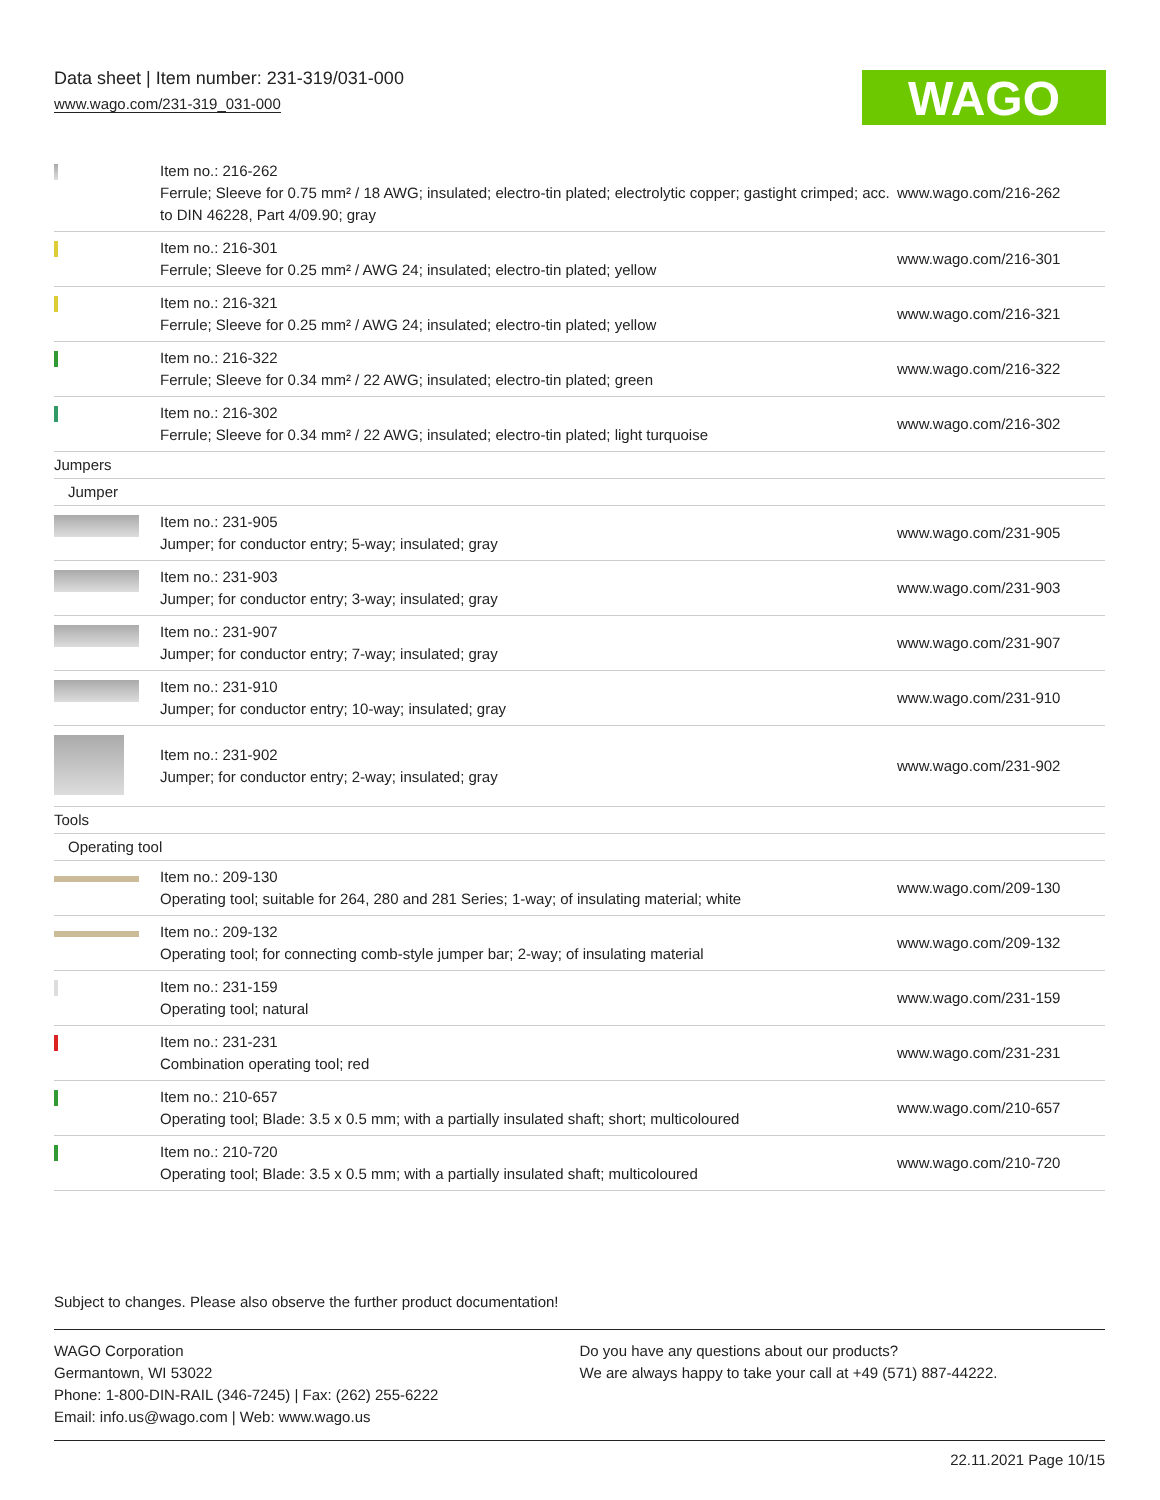Data sheet | Item number: 231-319/031-000
www.wago.com/231-319_031-000
WAGO
| | Item no.: 216-262 Ferrule; Sleeve for 0.75 mm² / 18 AWG; insulated; electro-tin plated; electrolytic copper; gastight crimped; acc. to DIN 46228, Part 4/09.90; gray | www.wago.com/216-262 |
| | Item no.: 216-301 Ferrule; Sleeve for 0.25 mm² / AWG 24; insulated; electro-tin plated; yellow | www.wago.com/216-301 |
| | Item no.: 216-321 Ferrule; Sleeve for 0.25 mm² / AWG 24; insulated; electro-tin plated; yellow | www.wago.com/216-321 |
| | Item no.: 216-322 Ferrule; Sleeve for 0.34 mm² / 22 AWG; insulated; electro-tin plated; green | www.wago.com/216-322 |
| | Item no.: 216-302 Ferrule; Sleeve for 0.34 mm² / 22 AWG; insulated; electro-tin plated; light turquoise | www.wago.com/216-302 |
| Jumpers | | |
| Jumper | | |
| | Item no.: 231-905 Jumper; for conductor entry; 5-way; insulated; gray | www.wago.com/231-905 |
| | Item no.: 231-903 Jumper; for conductor entry; 3-way; insulated; gray | www.wago.com/231-903 |
| | Item no.: 231-907 Jumper; for conductor entry; 7-way; insulated; gray | www.wago.com/231-907 |
| | Item no.: 231-910 Jumper; for conductor entry; 10-way; insulated; gray | www.wago.com/231-910 |
| | Item no.: 231-902 Jumper; for conductor entry; 2-way; insulated; gray | www.wago.com/231-902 |
| Tools | | |
| Operating tool | | |
| | Item no.: 209-130 Operating tool; suitable for 264, 280 and 281 Series; 1-way; of insulating material; white | www.wago.com/209-130 |
| | Item no.: 209-132 Operating tool; for connecting comb-style jumper bar; 2-way; of insulating material | www.wago.com/209-132 |
| | Item no.: 231-159 Operating tool; natural | www.wago.com/231-159 |
| | Item no.: 231-231 Combination operating tool; red | www.wago.com/231-231 |
| | Item no.: 210-657 Operating tool; Blade: 3.5 x 0.5 mm; with a partially insulated shaft; short; multicoloured | www.wago.com/210-657 |
| | Item no.: 210-720 Operating tool; Blade: 3.5 x 0.5 mm; with a partially insulated shaft; multicoloured | www.wago.com/210-720 |
Subject to changes. Please also observe the further product documentation!
WAGO Corporation
Germantown, WI 53022
Phone: 1-800-DIN-RAIL (346-7245) | Fax: (262) 255-6222
Email: info.us@wago.com | Web: www.wago.us
Do you have any questions about our products?
We are always happy to take your call at +49 (571) 887-44222.
22.11.2021 Page 10/15